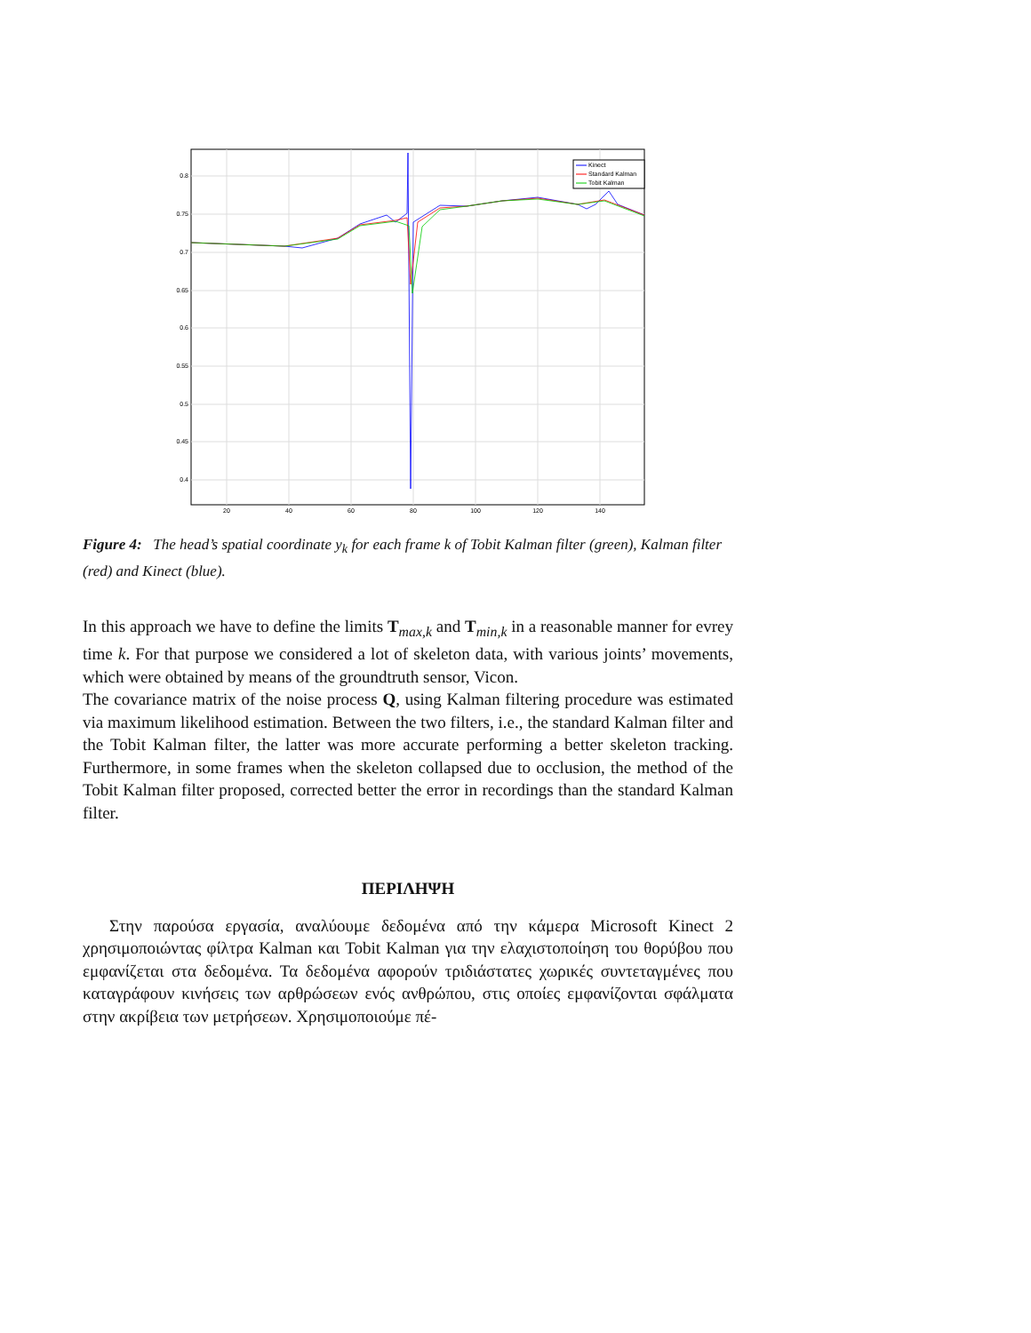0.8
0.75
0.7
0.65
0.6
0.55
0.5
0.45
0.4
20
40
60
80
100
120
140
Kinect
Standard Kalman
Tobit Kalman
Figure 4: The head’s spatial coordinate y<sub>k</sub> for each frame k of Tobit Kalman filter (green), Kalman filter (red) and Kinect (blue).
In this approach we have to define the limits T<sub>max,k</sub> and T<sub>min,k</sub> in a reasonable manner for evrey time k. For that purpose we considered a lot of skeleton data, with various joints’ movements, which were obtained by means of the groundtruth sensor, Vicon.
The covariance matrix of the noise process Q, using Kalman filtering procedure was estimated via maximum likelihood estimation. Between the two filters, i.e., the standard Kalman filter and the Tobit Kalman filter, the latter was more accurate performing a better skeleton tracking. Furthermore, in some frames when the skeleton collapsed due to occlusion, the method of the Tobit Kalman filter proposed, corrected better the error in recordings than the standard Kalman filter.
ΠΕΡΙΛΗΨΗ
Στην παρούσα εργασία, αναλύουμε δεδομένα από την κάμερα Microsoft Kinect 2 χρησιμοποιώντας φίλτρα Kalman και Tobit Kalman για την ελαχιστοποίηση του θορύβου που εμφανίζεται στα δεδομένα. Τα δεδομένα αφορούν τριδιάστατες χωρικές συντεταγμένες που καταγράφουν κινήσεις των αρθρώσεων ενός ανθρώπου, στις οποίες εμφανίζονται σφάλματα στην ακρίβεια των μετρήσεων. Χρησιμοποιούμε πέ-